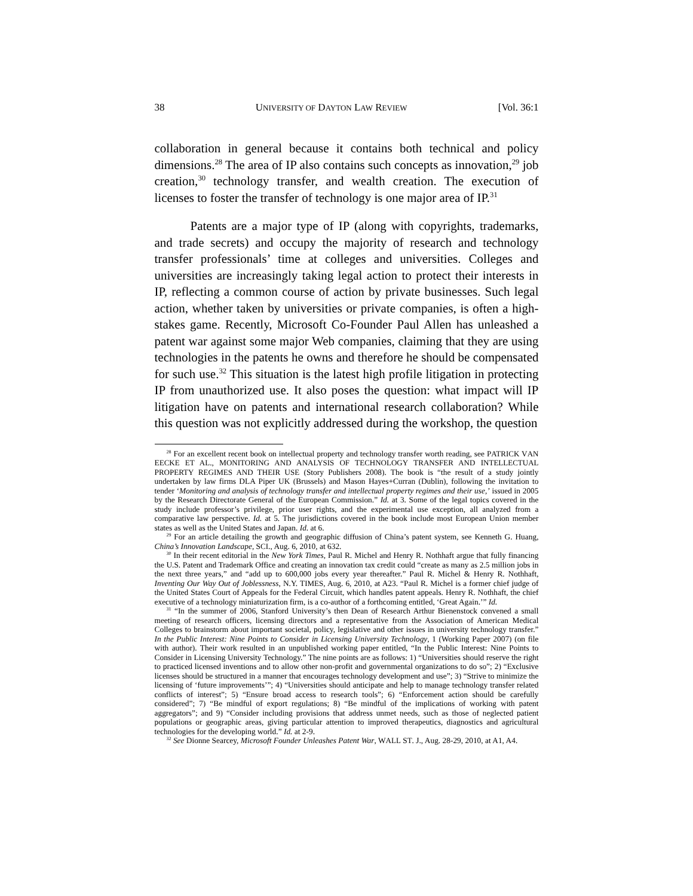38 UNIVERSITY OF DAYTON LAW REVIEW [Vol. 36:1
collaboration in general because it contains both technical and policy dimensions.<sup>28</sup> The area of IP also contains such concepts as innovation,<sup>29</sup> job creation,<sup>30</sup> technology transfer, and wealth creation. The execution of licenses to foster the transfer of technology is one major area of IP.<sup>31</sup>
Patents are a major type of IP (along with copyrights, trademarks, and trade secrets) and occupy the majority of research and technology transfer professionals’ time at colleges and universities. Colleges and universities are increasingly taking legal action to protect their interests in IP, reflecting a common course of action by private businesses. Such legal action, whether taken by universities or private companies, is often a high-stakes game. Recently, Microsoft Co-Founder Paul Allen has unleashed a patent war against some major Web companies, claiming that they are using technologies in the patents he owns and therefore he should be compensated for such use.<sup>32</sup> This situation is the latest high profile litigation in protecting IP from unauthorized use. It also poses the question: what impact will IP litigation have on patents and international research collaboration? While this question was not explicitly addressed during the workshop, the question
<sup>28</sup> For an excellent recent book on intellectual property and technology transfer worth reading, see PATRICK VAN EECKE ET AL., MONITORING AND ANALYSIS OF TECHNOLOGY TRANSFER AND INTELLECTUAL PROPERTY REGIMES AND THEIR USE (Story Publishers 2008). The book is “the result of a study jointly undertaken by law firms DLA Piper UK (Brussels) and Mason Hayes+Curran (Dublin), following the invitation to tender ‘Monitoring and analysis of technology transfer and intellectual property regimes and their use,’ issued in 2005 by the Research Directorate General of the European Commission.” Id. at 3. Some of the legal topics covered in the study include professor’s privilege, prior user rights, and the experimental use exception, all analyzed from a comparative law perspective. Id. at 5. The jurisdictions covered in the book include most European Union member states as well as the United States and Japan. Id. at 6.
<sup>29</sup> For an article detailing the growth and geographic diffusion of China’s patent system, see Kenneth G. Huang, China’s Innovation Landscape, SCI., Aug. 6, 2010, at 632.
<sup>30</sup> In their recent editorial in the New York Times, Paul R. Michel and Henry R. Nothhaft argue that fully financing the U.S. Patent and Trademark Office and creating an innovation tax credit could “create as many as 2.5 million jobs in the next three years,” and “add up to 600,000 jobs every year thereafter.” Paul R. Michel & Henry R. Nothhaft, Inventing Our Way Out of Joblessness, N.Y. TIMES, Aug. 6, 2010, at A23. “Paul R. Michel is a former chief judge of the United States Court of Appeals for the Federal Circuit, which handles patent appeals. Henry R. Nothhaft, the chief executive of a technology miniaturization firm, is a co-author of a forthcoming entitled, ‘Great Again.’” Id.
<sup>31</sup> “In the summer of 2006, Stanford University’s then Dean of Research Arthur Bienenstock convened a small meeting of research officers, licensing directors and a representative from the Association of American Medical Colleges to brainstorm about important societal, policy, legislative and other issues in university technology transfer.” In the Public Interest: Nine Points to Consider in Licensing University Technology, 1 (Working Paper 2007) (on file with author). Their work resulted in an unpublished working paper entitled, “In the Public Interest: Nine Points to Consider in Licensing University Technology.” The nine points are as follows: 1) “Universities should reserve the right to practiced licensed inventions and to allow other non-profit and governmental organizations to do so”; 2) “Exclusive licenses should be structured in a manner that encourages technology development and use”; 3) “Strive to minimize the licensing of ‘future improvements’”; 4) “Universities should anticipate and help to manage technology transfer related conflicts of interest”; 5) “Ensure broad access to research tools”; 6) “Enforcement action should be carefully considered”; 7) “Be mindful of export regulations; 8) “Be mindful of the implications of working with patent aggregators”; and 9) “Consider including provisions that address unmet needs, such as those of neglected patient populations or geographic areas, giving particular attention to improved therapeutics, diagnostics and agricultural technologies for the developing world.” Id. at 2-9.
<sup>32</sup> See Dionne Searcey, Microsoft Founder Unleashes Patent War, WALL ST. J., Aug. 28-29, 2010, at A1, A4.